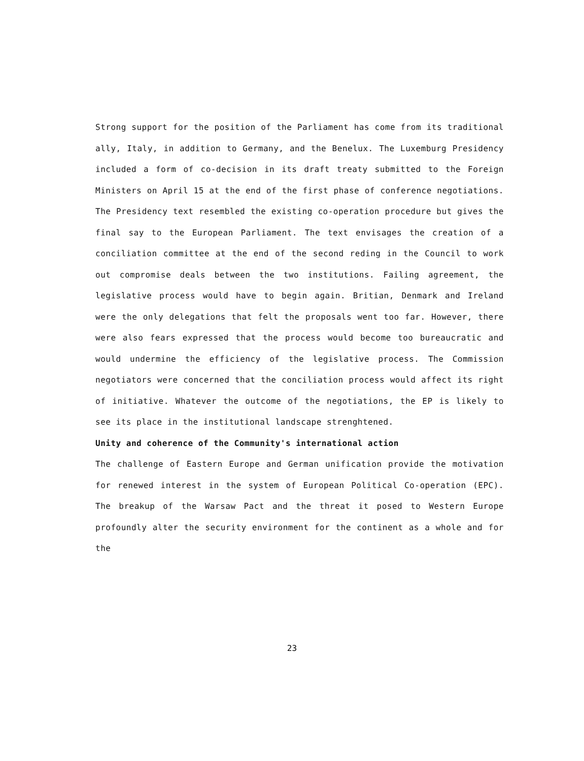Strong support for the position of the Parliament has come from its traditional ally, Italy, in addition to Germany, and the Benelux. The Luxemburg Presidency included a form of co-decision in its draft treaty submitted to the Foreign Ministers on April 15 at the end of the first phase of conference negotiations. The Presidency text resembled the existing co-operation procedure but gives the final say to the European Parliament. The text envisages the creation of a conciliation committee at the end of the second reding in the Council to work out compromise deals between the two institutions. Failing agreement, the legislative process would have to begin again. Britian, Denmark and Ireland were the only delegations that felt the proposals went too far. However, there were also fears expressed that the process would become too bureaucratic and would undermine the efficiency of the legislative process. The Commission negotiators were concerned that the conciliation process would affect its right of initiative. Whatever the outcome of the negotiations, the EP is likely to see its place in the institutional landscape strenghtened.
Unity and coherence of the Community's international action
The challenge of Eastern Europe and German unification provide the motivation for renewed interest in the system of European Political Co-operation (EPC). The breakup of the Warsaw Pact and the threat it posed to Western Europe profoundly alter the security environment for the continent as a whole and for the
23